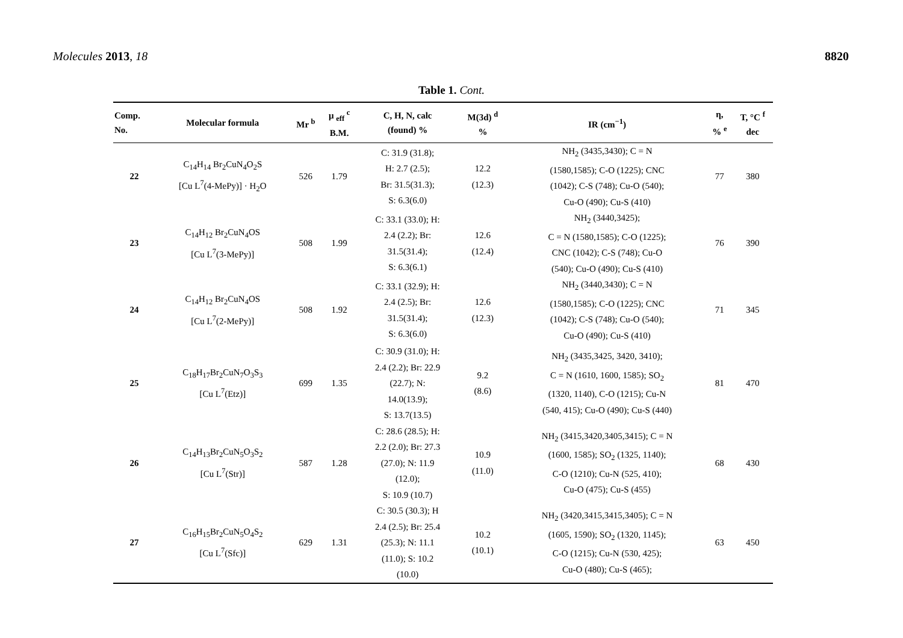Molecules 2013, 18 8820
Table 1. Cont.
| Comp. No. | Molecular formula | Mr <sup>b</sup> | μ <sub>eff</sub> <sup>c</sup> B.M. | C, H, N, calc (found) % | M(3d) <sup>d</sup> % | IR (cm<sup>−1</sup>) | η, % <sup>e</sup> | T, °C <sup>f</sup> dec |
| --- | --- | --- | --- | --- | --- | --- | --- | --- |
| 22 | C<sub>14</sub>H<sub>14</sub> Br<sub>2</sub>CuN<sub>4</sub>O<sub>2</sub>S [Cu L<sup>7</sup>(4-MePy)] · H<sub>2</sub>O | 526 | 1.79 | C: 31.9 (31.8); H: 2.7 (2.5); Br: 31.5(31.3); S: 6.3(6.0) | 12.2 (12.3) | NH<sub>2</sub> (3435,3430); C = N (1580,1585); C-O (1225); CNC (1042); C-S (748); Cu-O (540); Cu-O (490); Cu-S (410) | 77 | 380 |
| 23 | C<sub>14</sub>H<sub>12</sub> Br<sub>2</sub>CuN<sub>4</sub>OS [Cu L<sup>7</sup>(3-MePy)] | 508 | 1.99 | C: 33.1 (33.0); H: 2.4 (2.2); Br: 31.5(31.4); S: 6.3(6.1) | 12.6 (12.4) | NH<sub>2</sub> (3440,3425); C = N (1580,1585); C-O (1225); CNC (1042); C-S (748); Cu-O (540); Cu-O (490); Cu-S (410) | 76 | 390 |
| 24 | C<sub>14</sub>H<sub>12</sub> Br<sub>2</sub>CuN<sub>4</sub>OS [Cu L<sup>7</sup>(2-MePy)] | 508 | 1.92 | C: 33.1 (32.9); H: 2.4 (2.5); Br: 31.5(31.4); S: 6.3(6.0) | 12.6 (12.3) | NH<sub>2</sub> (3440,3430); C = N (1580,1585); C-O (1225); CNC (1042); C-S (748); Cu-O (540); Cu-O (490); Cu-S (410) | 71 | 345 |
| 25 | C<sub>18</sub>H<sub>17</sub>Br<sub>2</sub>CuN<sub>7</sub>O<sub>3</sub>S<sub>3</sub> [Cu L<sup>7</sup>(Etz)] | 699 | 1.35 | C: 30.9 (31.0); H: 2.4 (2.2); Br: 22.9 (22.7); N: 14.0(13.9); S: 13.7(13.5) | 9.2 (8.6) | NH<sub>2</sub> (3435,3425, 3420, 3410); C = N (1610, 1600, 1585); SO<sub>2</sub> (1320, 1140), C-O (1215); Cu-N (540, 415); Cu-O (490); Cu-S (440) | 81 | 470 |
| 26 | C<sub>14</sub>H<sub>13</sub>Br<sub>2</sub>CuN<sub>5</sub>O<sub>3</sub>S<sub>2</sub> [Cu L<sup>7</sup>(Str)] | 587 | 1.28 | C: 28.6 (28.5); H: 2.2 (2.0); Br: 27.3 (27.0); N: 11.9 (12.0); S: 10.9 (10.7) | 10.9 (11.0) | NH<sub>2</sub> (3415,3420,3405,3415); C = N (1600, 1585); SO<sub>2</sub> (1325, 1140); C-O (1210); Cu-N (525, 410); Cu-O (475); Cu-S (455) | 68 | 430 |
| 27 | C<sub>16</sub>H<sub>15</sub>Br<sub>2</sub>CuN<sub>5</sub>O<sub>4</sub>S<sub>2</sub> [Cu L<sup>7</sup>(Sfc)] | 629 | 1.31 | C: 30.5 (30.3); H 2.4 (2.5); Br: 25.4 (25.3); N: 11.1 (11.0); S: 10.2 (10.0) | 10.2 (10.1) | NH<sub>2</sub> (3420,3415,3415,3405); C = N (1605, 1590); SO<sub>2</sub> (1320, 1145); C-O (1215); Cu-N (530, 425); Cu-O (480); Cu-S (465); | 63 | 450 |